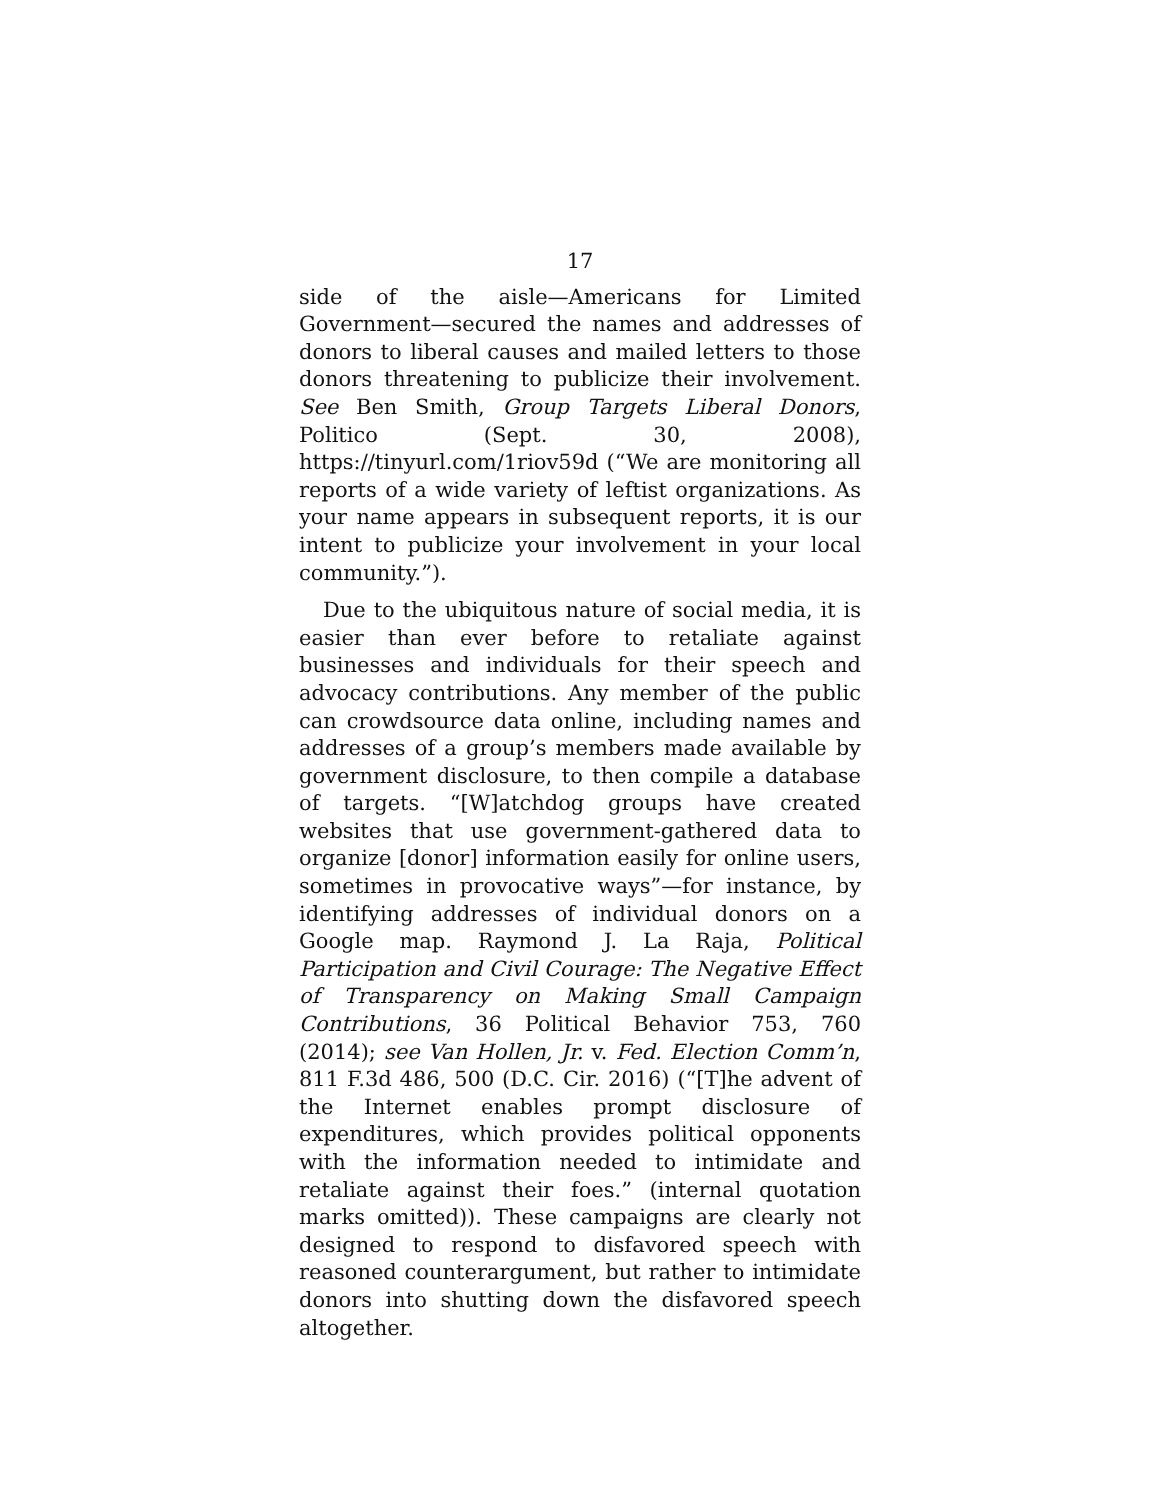17
side of the aisle—Americans for Limited Government—secured the names and addresses of donors to liberal causes and mailed letters to those donors threatening to publicize their involvement. See Ben Smith, Group Targets Liberal Donors, Politico (Sept. 30, 2008), https://tinyurl.com/1riov59d (“We are monitoring all reports of a wide variety of leftist organizations. As your name appears in subsequent reports, it is our intent to publicize your involvement in your local community.”).
Due to the ubiquitous nature of social media, it is easier than ever before to retaliate against businesses and individuals for their speech and advocacy contributions. Any member of the public can crowdsource data online, including names and addresses of a group’s members made available by government disclosure, to then compile a database of targets. “[W]atchdog groups have created websites that use government-gathered data to organize [donor] information easily for online users, sometimes in provocative ways”—for instance, by identifying addresses of individual donors on a Google map. Raymond J. La Raja, Political Participation and Civil Courage: The Negative Effect of Transparency on Making Small Campaign Contributions, 36 Political Behavior 753, 760 (2014); see Van Hollen, Jr. v. Fed. Election Comm’n, 811 F.3d 486, 500 (D.C. Cir. 2016) (“[T]he advent of the Internet enables prompt disclosure of expenditures, which provides political opponents with the information needed to intimidate and retaliate against their foes.” (internal quotation marks omitted)). These campaigns are clearly not designed to respond to disfavored speech with reasoned counterargument, but rather to intimidate donors into shutting down the disfavored speech altogether.